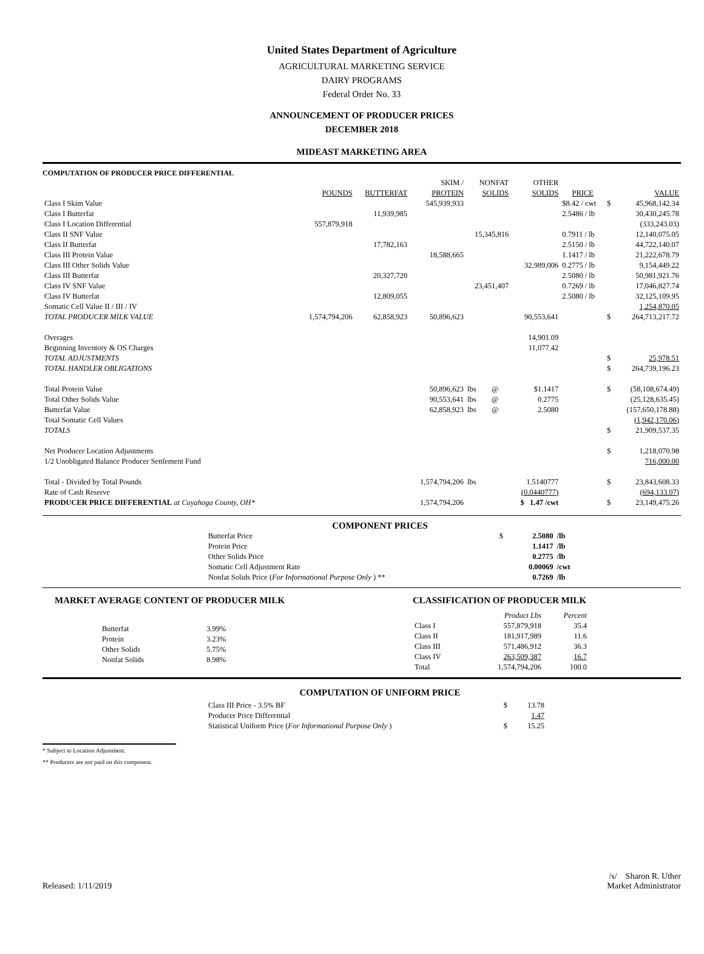United States Department of Agriculture
AGRICULTURAL MARKETING SERVICE
DAIRY PROGRAMS
Federal Order No. 33
ANNOUNCEMENT OF PRODUCER PRICES
DECEMBER 2018
MIDEAST MARKETING AREA
COMPUTATION OF PRODUCER PRICE DIFFERENTIAL
| | | | SKIM / | NONFAT | | OTHER | | | |
| --- | --- | --- | --- | --- | --- | --- | --- | --- | --- |
| | POUNDS | BUTTERFAT | PROTEIN | SOLIDS | | SOLIDS | PRICE | | VALUE |
| Class I Skim Value | | | 545,939,933 | | | | $8.42 / cwt | $ | 45,968,142.34 |
| Class I Butterfat | | 11,939,985 | | | | | 2.5486 / lb | | 30,430,245.78 |
| Class I Location Differential | 557,879,918 | | | | | | | | (333,243.03) |
| Class II SNF Value | | | | 15,345,816 | | | 0.7911 / lb | | 12,140,075.05 |
| Class II Butterfat | | 17,782,163 | | | | | 2.5150 / lb | | 44,722,140.07 |
| Class III Protein Value | | | 18,588,665 | | | | 1.1417 / lb | | 21,222,678.79 |
| Class III Other Solids Value | | | | | | 32,989,006 | 0.2775 / lb | | 9,154,449.22 |
| Class III Butterfat | | 20,327,720 | | | | | 2.5080 / lb | | 50,981,921.76 |
| Class IV SNF Value | | | | 23,451,407 | | | 0.7269 / lb | | 17,046,827.74 |
| Class IV Butterfat | | 12,809,055 | | | | | 2.5080 / lb | | 32,125,109.95 |
| Somatic Cell Value II / III / IV | | | | | | | | | 1,254,870.05 |
| TOTAL PRODUCER MILK VALUE | 1,574,794,206 | 62,858,923 | 50,896,623 | | | 90,553,641 | | $ | 264,713,217.72 |
| Overages | | | | | | 14,901.09 | | | |
| Beginning Inventory & OS Charges | | | | | | 11,077.42 | | | |
| TOTAL ADJUSTMENTS | | | | | | | | $ | 25,978.51 |
| TOTAL HANDLER OBLIGATIONS | | | | | | | | $ | 264,739,196.23 |
| Total Protein Value | | | 50,896,623 | lbs | @ | $1.1417 | | $ | (58,108,674.49) |
| Total Other Solids Value | | | 90,553,641 | lbs | @ | 0.2775 | | | (25,128,635.45) |
| Butterfat Value | | | 62,858,923 | lbs | @ | 2.5080 | | | (157,650,178.88) |
| Total Somatic Cell Values | | | | | | | | | (1,942,170.06) |
| TOTALS | | | | | | | | $ | 21,909,537.35 |
| Net Producer Location Adjustments | | | | | | | | $ | 1,218,070.98 |
| 1/2 Unobligated Balance Producer Settlement Fund | | | | | | | | | 716,000.00 |
| Total - Divided by Total Pounds | | | 1,574,794,206 | lbs | | 1.5140777 | | $ | 23,843,608.33 |
| Rate of Cash Reserve | | | | | | (0.0440777) | | | (694,133.07) |
| PRODUCER PRICE DIFFERENTIAL at Cuyahoga County, OH* | | | 1,574,794,206 | | | $ 1.47 /cwt | | $ | 23,149,475.26 |
COMPONENT PRICES
| Butterfat Price | $ | 2.5080 | /lb |
| Protein Price | | 1.1417 | /lb |
| Other Solids Price | | 0.2775 | /lb |
| Somatic Cell Adjustment Rate | | 0.00069 | /cwt |
| Nonfat Solids Price ( For Informational Purpose Only ) ** | | 0.7269 | /lb |
MARKET AVERAGE CONTENT OF PRODUCER MILK
| Butterfat | 3.99% |
| Protein | 3.23% |
| Other Solids | 5.75% |
| Nonfat Solids | 8.98% |
CLASSIFICATION OF PRODUCER MILK
| | Product Lbs | Percent |
| --- | --- | --- |
| Class I | 557,879,918 | 35.4 |
| Class II | 181,917,989 | 11.6 |
| Class III | 571,486,912 | 36.3 |
| Class IV | 263,509,387 | 16.7 |
| Total | 1,574,794,206 | 100.0 |
COMPUTATION OF UNIFORM PRICE
| Class III Price - 3.5% BF | $ | 13.78 |
| Producer Price Differential | | 1.47 |
| Statistical Uniform Price ( For Informational Purpose Only ) | $ | 15.25 |
* Subject to Location Adjustment.
** Producers are not paid on this component.
Released: 1/11/2019 /s/ Sharon R. Uther
Market Administrator